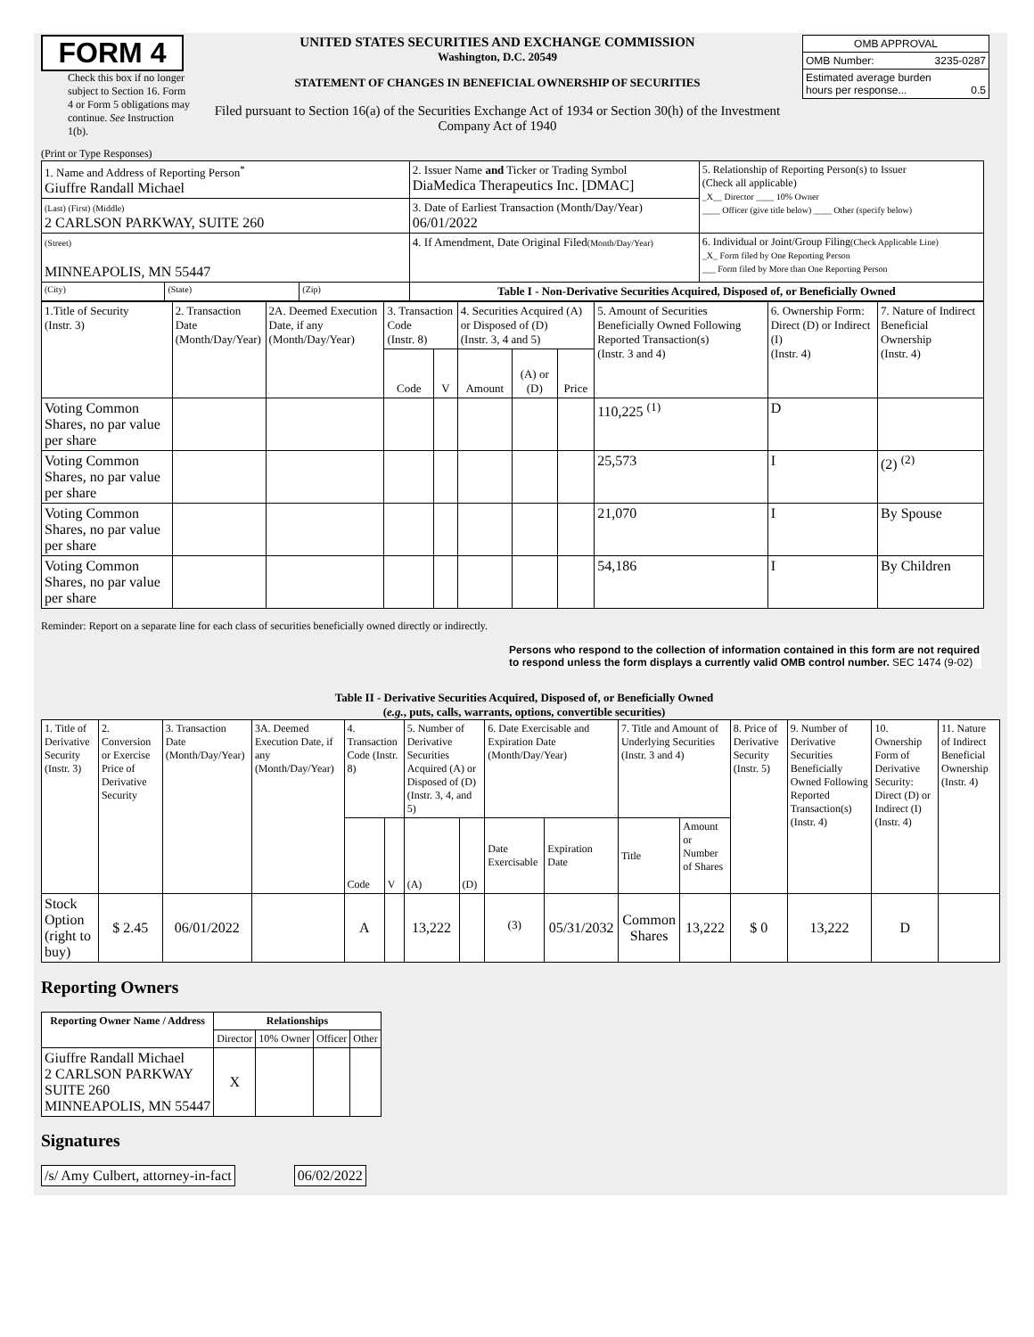FORM 4
Check this box if no longer subject to Section 16. Form 4 or Form 5 obligations may continue. See Instruction 1(b).
UNITED STATES SECURITIES AND EXCHANGE COMMISSION
Washington, D.C. 20549
STATEMENT OF CHANGES IN BENEFICIAL OWNERSHIP OF SECURITIES
Filed pursuant to Section 16(a) of the Securities Exchange Act of 1934 or Section 30(h) of the Investment Company Act of 1940
| OMB APPROVAL | |
| OMB Number: | 3235-0287 |
| Estimated average burden hours per response... 0.5 | |
(Print or Type Responses)
| 1. Name and Address of Reporting Person<sup>*</sup> Giuffre Randall Michael | | | 2. Issuer Name and Ticker or Trading Symbol DiaMedica Therapeutics Inc. [DMAC] | 5. Relationship of Reporting Person(s) to Issuer (Check all applicable) _X__ Director ____ 10% Owner ____ Officer (give title below) ____ Other (specify below) |
| (Last) (First) (Middle) 2 CARLSON PARKWAY, SUITE 260 | | | 3. Date of Earliest Transaction (Month/Day/Year) 06/01/2022 | |
| (Street) MINNEAPOLIS, MN 55447 | | | 4. If Amendment, Date Original Filed (Month/Day/Year) | 6. Individual or Joint/Group Filing (Check Applicable Line) _X_ Form filed by One Reporting Person ___ Form filed by More than One Reporting Person |
| (City) | (State) | (Zip) | Table I - Non-Derivative Securities Acquired, Disposed of, or Beneficially Owned | |
| 1.Title of Security (Instr. 3) | 2. Transaction Date (Month/Day/Year) | 2A. Deemed Execution Date, if any (Month/Day/Year) | 3. Transaction Code (Instr. 8) | | 4. Securities Acquired (A) or Disposed of (D) (Instr. 3, 4 and 5) | | | 5. Amount of Securities Beneficially Owned Following Reported Transaction(s) (Instr. 3 and 4) | 6. Ownership Form: Direct (D) or Indirect (I) (Instr. 4) | 7. Nature of Indirect Beneficial Ownership (Instr. 4) |
| --- | --- | --- | --- | --- | --- | --- | --- | --- | --- | --- |
| | | | Code | V | Amount | (A) or (D) | Price | | | |
| Voting Common Shares, no par value per share | | | | | | | | 110,225 <sup>(1)</sup> | D | |
| Voting Common Shares, no par value per share | | | | | | | | 25,573 | I | (2) <sup>(2)</sup> |
| Voting Common Shares, no par value per share | | | | | | | | 21,070 | I | By Spouse |
| Voting Common Shares, no par value per share | | | | | | | | 54,186 | I | By Children |
Reminder: Report on a separate line for each class of securities beneficially owned directly or indirectly.
Persons who respond to the collection of information contained in this form are not required to respond unless the form displays a currently valid OMB control number. SEC 1474 (9-02)
Table II - Derivative Securities Acquired, Disposed of, or Beneficially Owned
(e.g., puts, calls, warrants, options, convertible securities)
| 1. Title of Derivative Security (Instr. 3) | 2. Conversion or Exercise Price of Derivative Security | 3. Transaction Date (Month/Day/Year) | 3A. Deemed Execution Date, if any (Month/Day/Year) | 4. Transaction Code (Instr. 8) | | 5. Number of Derivative Securities Acquired (A) or Disposed of (D) (Instr. 3, 4, and 5) | | 6. Date Exercisable and Expiration Date (Month/Day/Year) | | 7. Title and Amount of Underlying Securities (Instr. 3 and 4) | | 8. Price of Derivative Security (Instr. 5) | 9. Number of Derivative Securities Beneficially Owned Following Reported Transaction(s) (Instr. 4) | 10. Ownership Form of Derivative Security: Direct (D) or Indirect (I) (Instr. 4) | 11. Nature of Indirect Beneficial Ownership (Instr. 4) |
| | | | | Code | V | (A) | (D) | Date Exercisable | Expiration Date | Title | Amount or Number of Shares | | | | |
| Stock Option (right to buy) | $ 2.45 | 06/01/2022 | | A | | 13,222 | | <sup>(3)</sup> | 05/31/2032 | Common Shares | 13,222 | $ 0 | 13,222 | D | |
Reporting Owners
| Reporting Owner Name / Address | Relationships | | | |
| --- | --- | --- | --- | --- |
| | Director | 10% Owner | Officer | Other |
| Giuffre Randall Michael 2 CARLSON PARKWAY SUITE 260 MINNEAPOLIS, MN 55447 | X | | | |
Signatures
| /s/ Amy Culbert, attorney-in-fact | | 06/02/2022 |